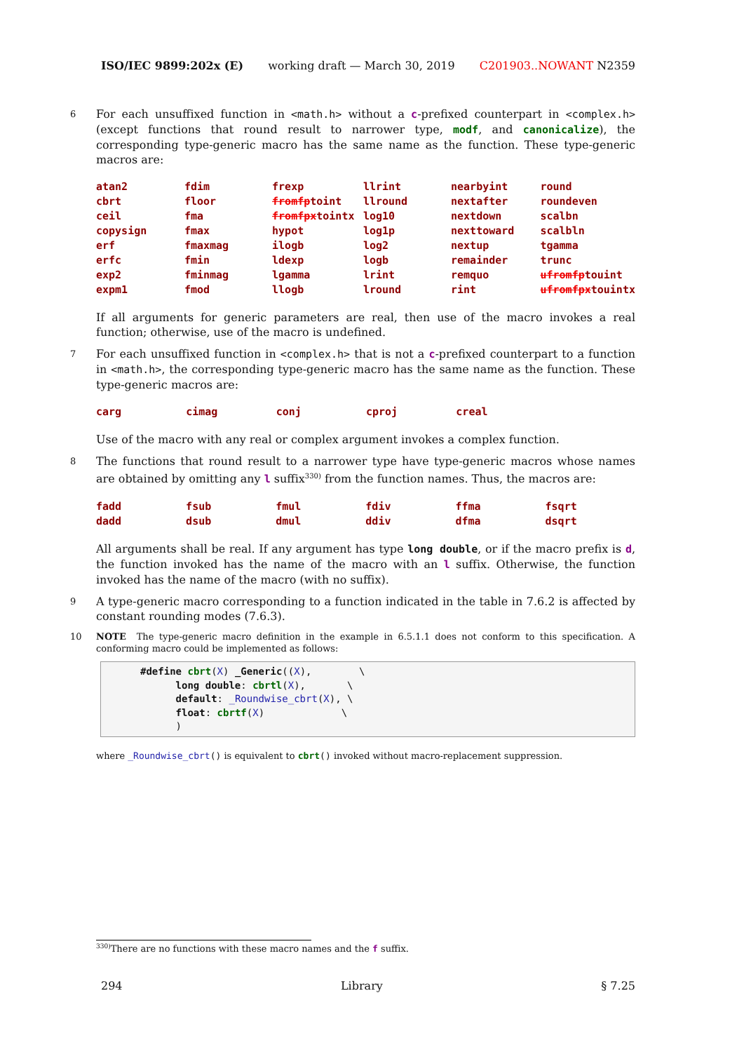ISO/IEC 9899:202x (E) working draft — March 30, 2019 C201903..NOWANT N2359
6
For each unsuffixed function in <math.h> without a c-prefixed counterpart in <complex.h> (except functions that round result to narrower type, modf, and canonicalize), the corresponding type-generic macro has the same name as the function. These type-generic macros are:
| atan2 | fdim | frexp | llrint | nearbyint | round |
| cbrt | floor | fromfp toint | llround | nextafter | roundeven |
| ceil | fma | fromfpx tointx | log10 | nextdown | scalbn |
| copysign | fmax | hypot | log1p | nexttoward | scalbln |
| erf | fmaxmag | ilogb | log2 | nextup | tgamma |
| erfc | fmin | ldexp | logb | remainder | trunc |
| exp2 | fminmag | lgamma | lrint | remquo | ufromfp touint |
| expm1 | fmod | llogb | lround | rint | ufromfpx touintx |
If all arguments for generic parameters are real, then use of the macro invokes a real function; otherwise, use of the macro is undefined.
7
For each unsuffixed function in <complex.h> that is not a c-prefixed counterpart to a function in <math.h>, the corresponding type-generic macro has the same name as the function. These type-generic macros are:
| carg | cimag | conj | cproj | creal | |
Use of the macro with any real or complex argument invokes a complex function.
8
The functions that round result to a narrower type have type-generic macros whose names are obtained by omitting any l suffix<sup>330)</sup> from the function names. Thus, the macros are:
| fadd | fsub | fmul | fdiv | ffma | fsqrt |
| dadd | dsub | dmul | ddiv | dfma | dsqrt |
All arguments shall be real. If any argument has type long double, or if the macro prefix is d, the function invoked has the name of the macro with an l suffix. Otherwise, the function invoked has the name of the macro (with no suffix).
9
A type-generic macro corresponding to a function indicated in the table in 7.6.2 is affected by constant rounding modes (7.6.3).
10 NOTE The type-generic macro definition in the example in 6.5.1.1 does not conform to this specification. A conforming macro could be implemented as follows:
#define cbrt(X) _Generic((X),        \
      long double: cbrtl(X),       \
      default: _Roundwise_cbrt(X), \
      float: cbrtf(X)             \
      )
where _Roundwise_cbrt() is equivalent to cbrt() invoked without macro-replacement suppression.
<sup>330)</sup> There are no functions with these macro names and the f suffix.
294 Library § 7.25